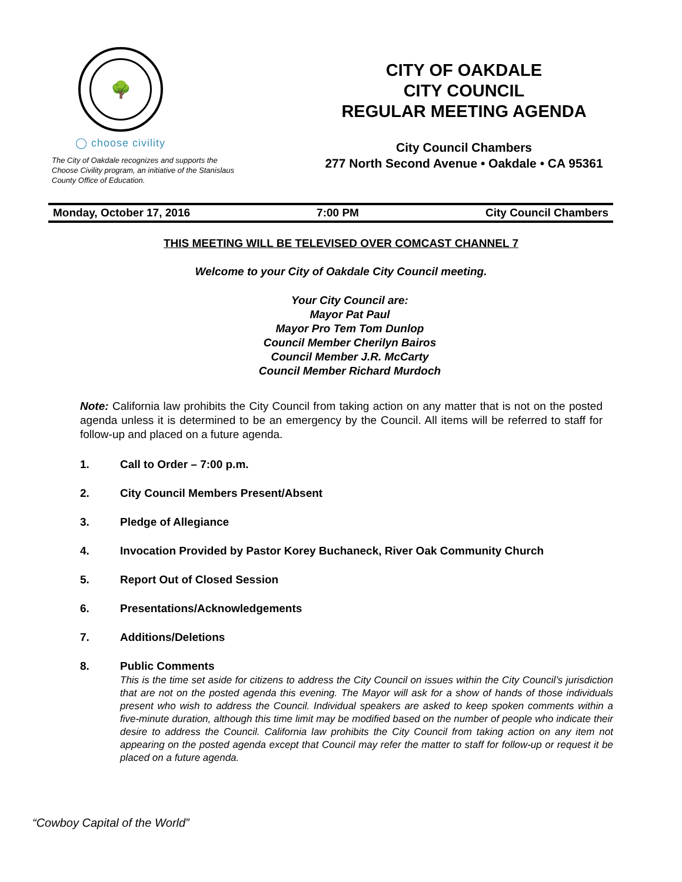🌳
◯ choose civility
The City of Oakdale recognizes and supports the Choose Civility program, an initiative of the Stanislaus County Office of Education.
CITY OF OAKDALE
CITY COUNCIL
REGULAR MEETING AGENDA
City Council Chambers
277 North Second Avenue • Oakdale • CA 95361
Monday, October 17, 2016 7:00 PM City Council Chambers
THIS MEETING WILL BE TELEVISED OVER COMCAST CHANNEL 7
Welcome to your City of Oakdale City Council meeting.
Your City Council are:
Mayor Pat Paul
Mayor Pro Tem Tom Dunlop
Council Member Cherilyn Bairos
Council Member J.R. McCarty
Council Member Richard Murdoch
Note: California law prohibits the City Council from taking action on any matter that is not on the posted agenda unless it is determined to be an emergency by the Council. All items will be referred to staff for follow-up and placed on a future agenda.
1. Call to Order – 7:00 p.m.
2. City Council Members Present/Absent
3. Pledge of Allegiance
4. Invocation Provided by Pastor Korey Buchaneck, River Oak Community Church
5. Report Out of Closed Session
6. Presentations/Acknowledgements
7. Additions/Deletions
8. Public Comments
This is the time set aside for citizens to address the City Council on issues within the City Council’s jurisdiction that are not on the posted agenda this evening. The Mayor will ask for a show of hands of those individuals present who wish to address the Council. Individual speakers are asked to keep spoken comments within a five-minute duration, although this time limit may be modified based on the number of people who indicate their desire to address the Council. California law prohibits the City Council from taking action on any item not appearing on the posted agenda except that Council may refer the matter to staff for follow-up or request it be placed on a future agenda.
“Cowboy Capital of the World”